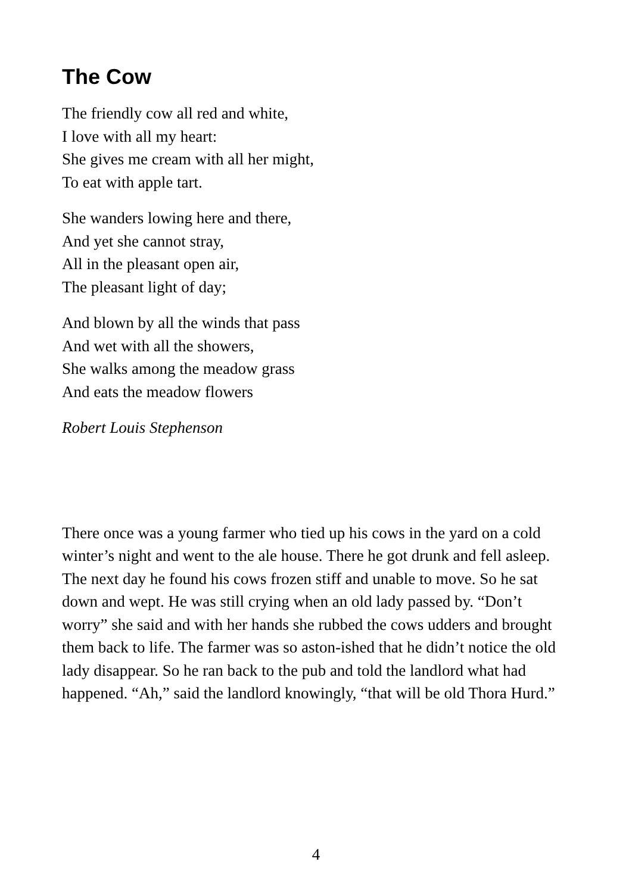The Cow
The friendly cow all red and white,
I love with all my heart:
She gives me cream with all her might,
To eat with apple tart.
She wanders lowing here and there,
And yet she cannot stray,
All in the pleasant open air,
The pleasant light of day;
And blown by all the winds that pass
And wet with all the showers,
She walks among the meadow grass
And eats the meadow flowers
Robert Louis Stephenson
There once was a young farmer who tied up his cows in the yard on a cold winter’s night and went to the ale house. There he got drunk and fell asleep. The next day he found his cows frozen stiff and unable to move. So he sat down and wept. He was still crying when an old lady passed by. “Don’t worry” she said and with her hands she rubbed the cows udders and brought them back to life. The farmer was so aston-ished that he didn’t notice the old lady disappear. So he ran back to the pub and told the landlord what had happened. “Ah,” said the landlord knowingly, “that will be old Thora Hurd.”
4